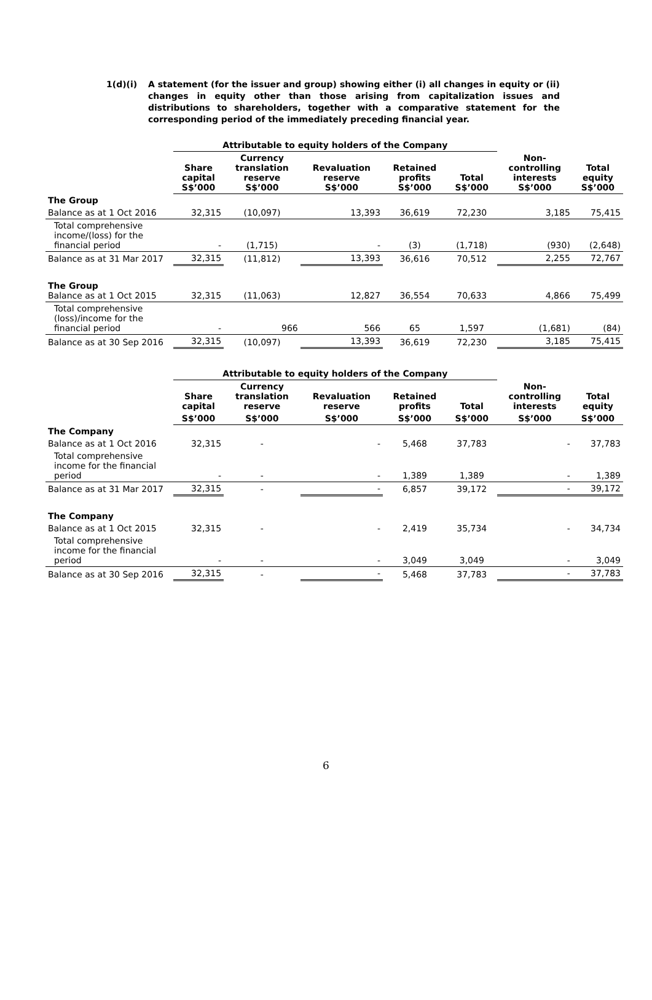1(d)(i) A statement (for the issuer and group) showing either (i) all changes in equity or (ii) changes in equity other than those arising from capitalization issues and distributions to shareholders, together with a comparative statement for the corresponding period of the immediately preceding financial year.
| | Attributable to equity holders of the Company | | | | | | |
| --- | --- | --- | --- | --- | --- | --- | --- |
| | Share capital S$’000 | Currency translation reserve S$’000 | Revaluation reserve S$’000 | Retained profits S$’000 | Total S$’000 | Non- controlling interests S$’000 | Total equity S$’000 |
| The Group | | | | | | | |
| Balance as at 1 Oct 2016 | 32,315 | (10,097) | 13,393 | 36,619 | 72,230 | 3,185 | 75,415 |
| Total comprehensive income/(loss) for the financial period | - | (1,715) | - | (3) | (1,718) | (930) | (2,648) |
| Balance as at 31 Mar 2017 | 32,315 | (11,812) | 13,393 | 36,616 | 70,512 | 2,255 | 72,767 |
| The Group Balance as at 1 Oct 2015 | 32,315 | (11,063) | 12,827 | 36,554 | 70,633 | 4,866 | 75,499 |
| Total comprehensive (loss)/income for the financial period | - | 966 | 566 | 65 | 1,597 | (1,681) | (84) |
| Balance as at 30 Sep 2016 | 32,315 | (10,097) | 13,393 | 36,619 | 72,230 | 3,185 | 75,415 |
| | Attributable to equity holders of the Company | | | | | | |
| --- | --- | --- | --- | --- | --- | --- | --- |
| | Share capital | Currency translation reserve | Revaluation reserve | Retained profits | Total | Non- controlling interests | Total equity |
| | S$’000 | S$’000 | S$’000 | S$’000 | S$’000 | S$’000 | S$’000 |
| The Company | | | | | | | |
| Balance as at 1 Oct 2016 | 32,315 | - | - | 5,468 | 37,783 | - | 37,783 |
| Total comprehensive income for the financial period | - | - | - | 1,389 | 1,389 | - | 1,389 |
| Balance as at 31 Mar 2017 | 32,315 | - | - | 6,857 | 39,172 | - | 39,172 |
| The Company | | | | | | | |
| Balance as at 1 Oct 2015 | 32,315 | - | - | 2,419 | 35,734 | - | 34,734 |
| Total comprehensive income for the financial period | - | - | - | 3,049 | 3,049 | - | 3,049 |
| Balance as at 30 Sep 2016 | 32,315 | - | - | 5,468 | 37,783 | - | 37,783 |
6